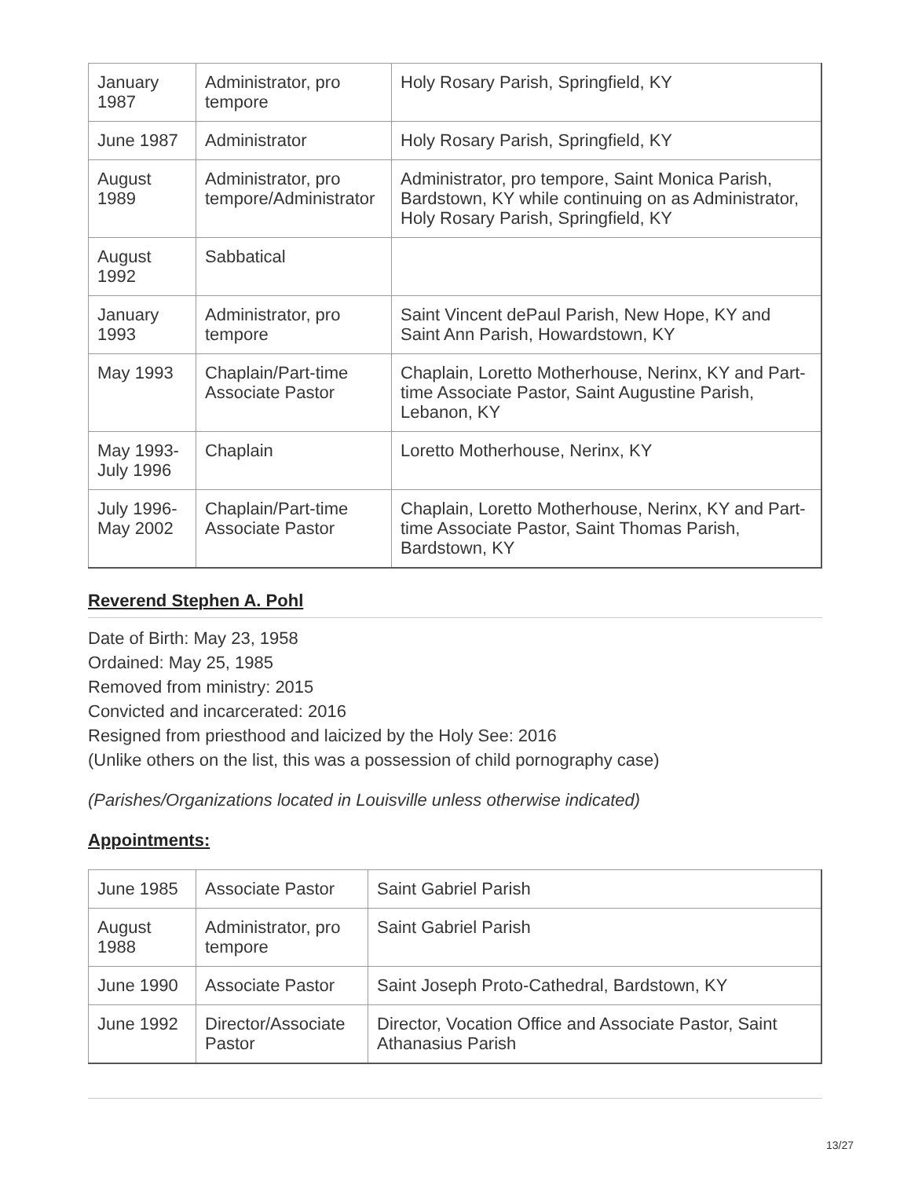| January 1987 | Administrator, pro tempore | Holy Rosary Parish, Springfield, KY |
| June 1987 | Administrator | Holy Rosary Parish, Springfield, KY |
| August 1989 | Administrator, pro tempore/Administrator | Administrator, pro tempore, Saint Monica Parish, Bardstown, KY while continuing on as Administrator, Holy Rosary Parish, Springfield, KY |
| August 1992 | Sabbatical | |
| January 1993 | Administrator, pro tempore | Saint Vincent dePaul Parish, New Hope, KY and Saint Ann Parish, Howardstown, KY |
| May 1993 | Chaplain/Part-time Associate Pastor | Chaplain, Loretto Motherhouse, Nerinx, KY and Part-time Associate Pastor, Saint Augustine Parish, Lebanon, KY |
| May 1993-July 1996 | Chaplain | Loretto Motherhouse, Nerinx, KY |
| July 1996-May 2002 | Chaplain/Part-time Associate Pastor | Chaplain, Loretto Motherhouse, Nerinx, KY and Part-time Associate Pastor, Saint Thomas Parish, Bardstown, KY |
Reverend Stephen A. Pohl
Date of Birth: May 23, 1958
Ordained: May 25, 1985
Removed from ministry: 2015
Convicted and incarcerated: 2016
Resigned from priesthood and laicized by the Holy See: 2016
(Unlike others on the list, this was a possession of child pornography case)
(Parishes/Organizations located in Louisville unless otherwise indicated)
Appointments:
| June 1985 | Associate Pastor | Saint Gabriel Parish |
| August 1988 | Administrator, pro tempore | Saint Gabriel Parish |
| June 1990 | Associate Pastor | Saint Joseph Proto-Cathedral, Bardstown, KY |
| June 1992 | Director/Associate Pastor | Director, Vocation Office and Associate Pastor, Saint Athanasius Parish |
13/27